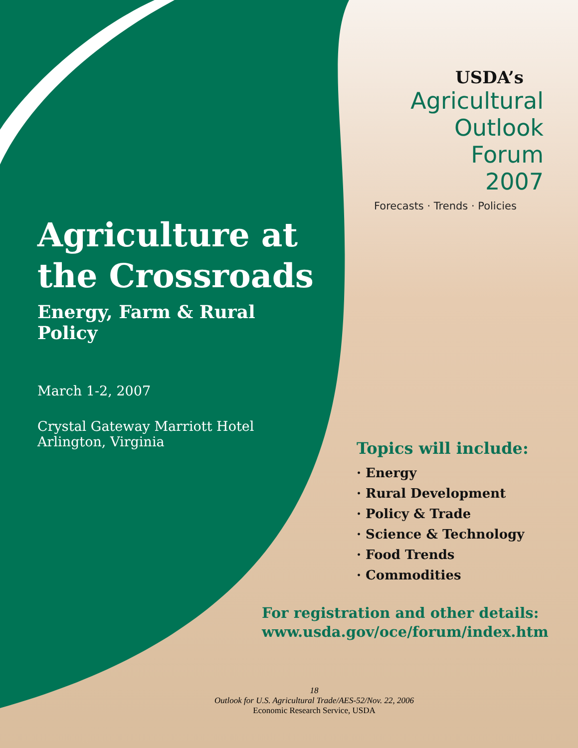Agriculture at the Crossroads
Energy, Farm & Rural Policy
March 1-2, 2007
Crystal Gateway Marriott Hotel
Arlington, Virginia
USDA’s
Agricultural
Outlook
Forum
2007
Forecasts · Trends · Policies
Topics will include:
· Energy
· Rural Development
· Policy & Trade
· Science & Technology
· Food Trends
· Commodities
For registration and other details:
www.usda.gov/oce/forum/index.htm
18
Outlook for U.S. Agricultural Trade/AES-52/Nov. 22, 2006
Economic Research Service, USDA